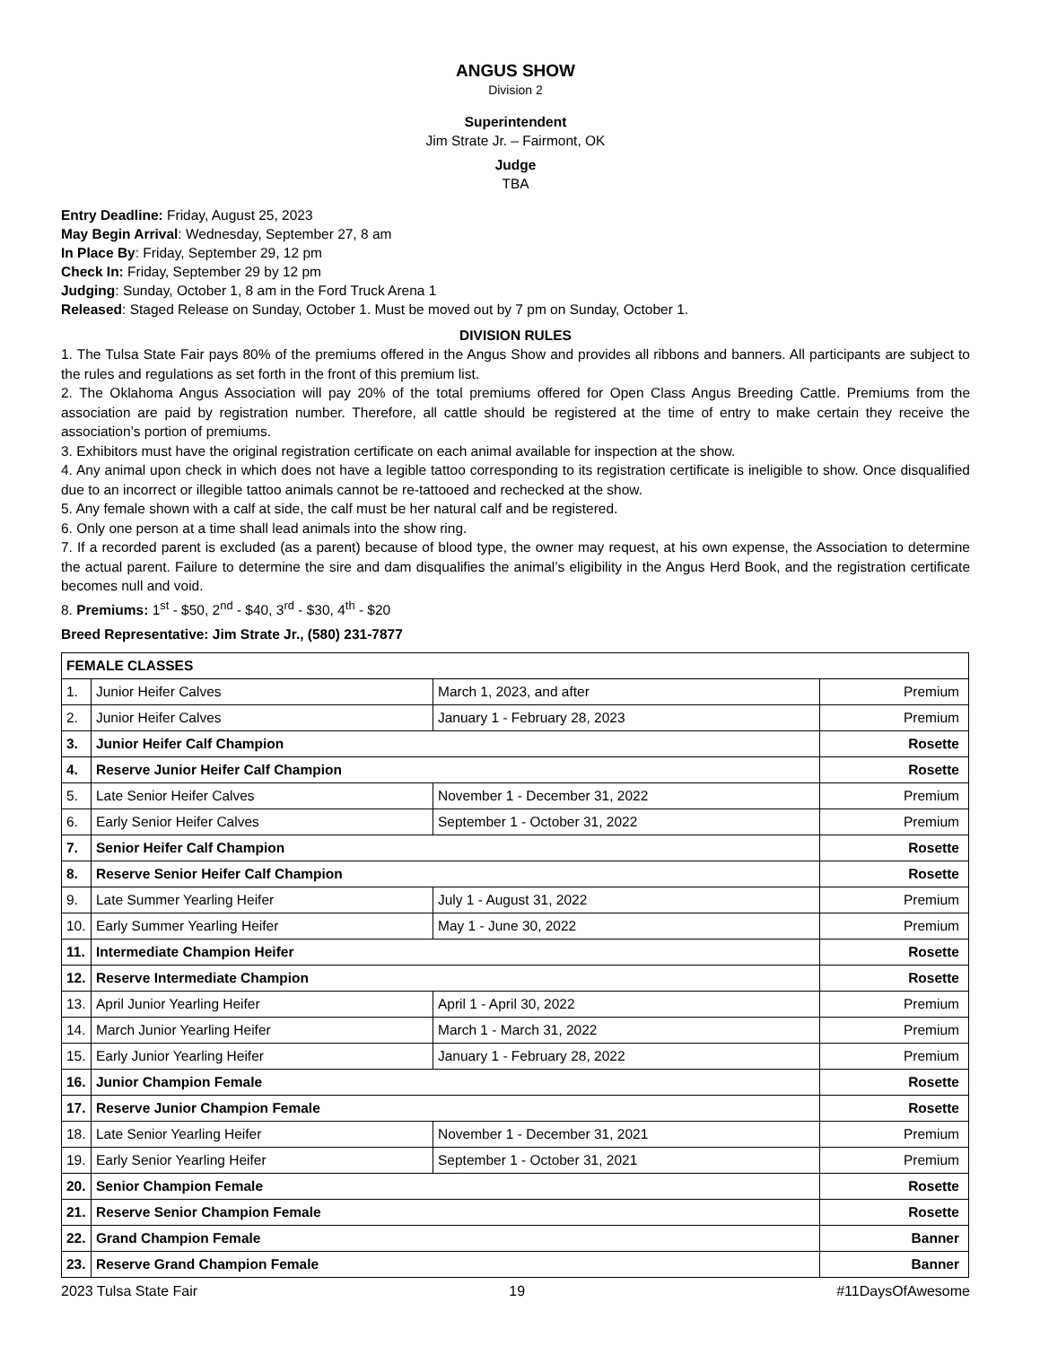ANGUS SHOW
Division 2
Superintendent
Jim Strate Jr. – Fairmont, OK
Judge
TBA
Entry Deadline: Friday, August 25, 2023
May Begin Arrival: Wednesday, September 27, 8 am
In Place By: Friday, September 29, 12 pm
Check In: Friday, September 29 by 12 pm
Judging: Sunday, October 1, 8 am in the Ford Truck Arena 1
Released: Staged Release on Sunday, October 1. Must be moved out by 7 pm on Sunday, October 1.
DIVISION RULES
1. The Tulsa State Fair pays 80% of the premiums offered in the Angus Show and provides all ribbons and banners. All participants are subject to the rules and regulations as set forth in the front of this premium list.
2. The Oklahoma Angus Association will pay 20% of the total premiums offered for Open Class Angus Breeding Cattle. Premiums from the association are paid by registration number. Therefore, all cattle should be registered at the time of entry to make certain they receive the association’s portion of premiums.
3. Exhibitors must have the original registration certificate on each animal available for inspection at the show.
4. Any animal upon check in which does not have a legible tattoo corresponding to its registration certificate is ineligible to show. Once disqualified due to an incorrect or illegible tattoo animals cannot be re-tattooed and rechecked at the show.
5. Any female shown with a calf at side, the calf must be her natural calf and be registered.
6. Only one person at a time shall lead animals into the show ring.
7. If a recorded parent is excluded (as a parent) because of blood type, the owner may request, at his own expense, the Association to determine the actual parent. Failure to determine the sire and dam disqualifies the animal’s eligibility in the Angus Herd Book, and the registration certificate becomes null and void.
8. Premiums: 1<sup>st</sup> - $50, 2<sup>nd</sup> - $40, 3<sup>rd</sup> - $30, 4<sup>th</sup> - $20
Breed Representative: Jim Strate Jr., (580) 231-7877
| FEMALE CLASSES | | | |
| 1. | Junior Heifer Calves | March 1, 2023, and after | Premium |
| 2. | Junior Heifer Calves | January 1 - February 28, 2023 | Premium |
| 3. | Junior Heifer Calf Champion | | Rosette |
| 4. | Reserve Junior Heifer Calf Champion | | Rosette |
| 5. | Late Senior Heifer Calves | November 1 - December 31, 2022 | Premium |
| 6. | Early Senior Heifer Calves | September 1 - October 31, 2022 | Premium |
| 7. | Senior Heifer Calf Champion | | Rosette |
| 8. | Reserve Senior Heifer Calf Champion | | Rosette |
| 9. | Late Summer Yearling Heifer | July 1 - August 31, 2022 | Premium |
| 10. | Early Summer Yearling Heifer | May 1 - June 30, 2022 | Premium |
| 11. | Intermediate Champion Heifer | | Rosette |
| 12. | Reserve Intermediate Champion | | Rosette |
| 13. | April Junior Yearling Heifer | April 1 - April 30, 2022 | Premium |
| 14. | March Junior Yearling Heifer | March 1 - March 31, 2022 | Premium |
| 15. | Early Junior Yearling Heifer | January 1 - February 28, 2022 | Premium |
| 16. | Junior Champion Female | | Rosette |
| 17. | Reserve Junior Champion Female | | Rosette |
| 18. | Late Senior Yearling Heifer | November 1 - December 31, 2021 | Premium |
| 19. | Early Senior Yearling Heifer | September 1 - October 31, 2021 | Premium |
| 20. | Senior Champion Female | | Rosette |
| 21. | Reserve Senior Champion Female | | Rosette |
| 22. | Grand Champion Female | | Banner |
| 23. | Reserve Grand Champion Female | | Banner |
2023 Tulsa State Fair 19 #11DaysOfAwesome